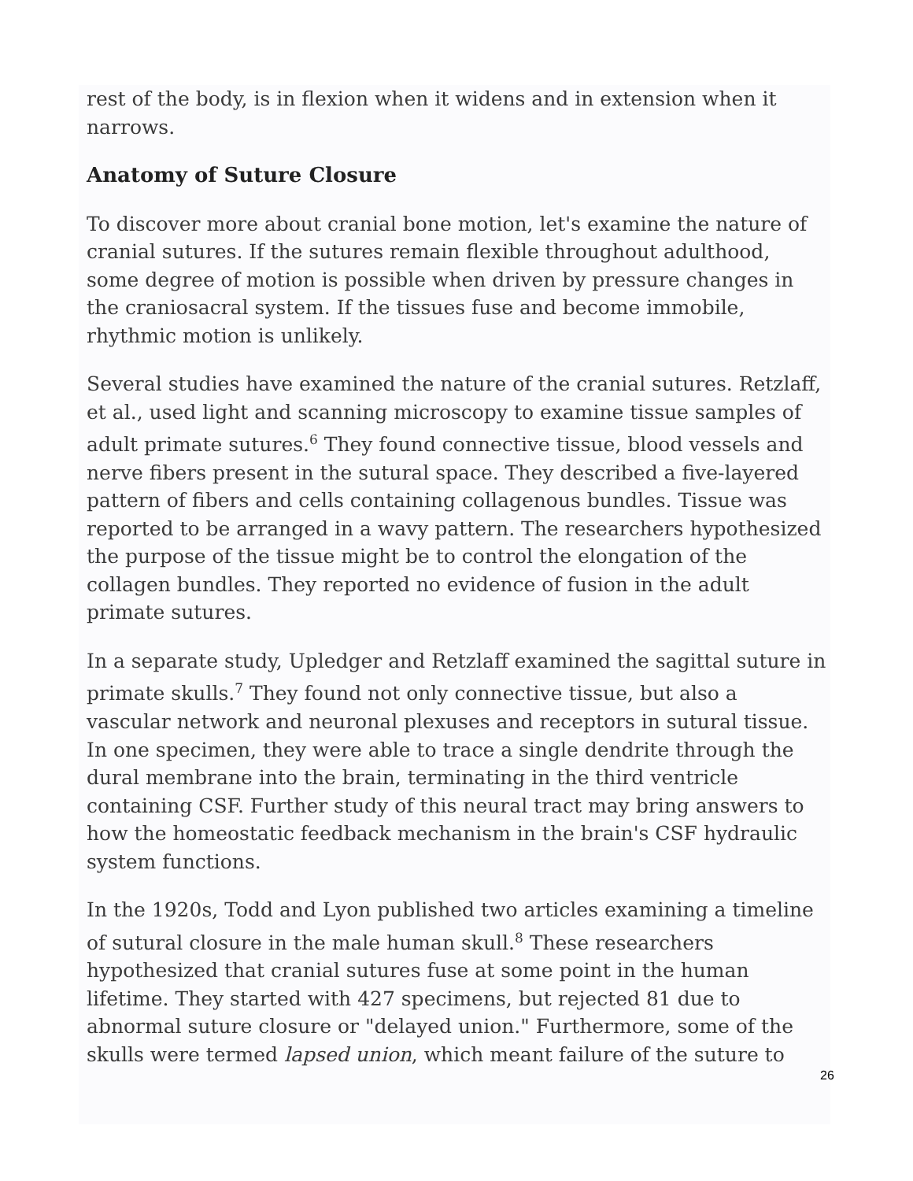rest of the body, is in flexion when it widens and in extension when it narrows.
Anatomy of Suture Closure
To discover more about cranial bone motion, let's examine the nature of cranial sutures. If the sutures remain flexible throughout adulthood, some degree of motion is possible when driven by pressure changes in the craniosacral system. If the tissues fuse and become immobile, rhythmic motion is unlikely.
Several studies have examined the nature of the cranial sutures. Retzlaff, et al., used light and scanning microscopy to examine tissue samples of adult primate sutures.<sup>6</sup> They found connective tissue, blood vessels and nerve fibers present in the sutural space. They described a five-layered pattern of fibers and cells containing collagenous bundles. Tissue was reported to be arranged in a wavy pattern. The researchers hypothesized the purpose of the tissue might be to control the elongation of the collagen bundles. They reported no evidence of fusion in the adult primate sutures.
In a separate study, Upledger and Retzlaff examined the sagittal suture in primate skulls.<sup>7</sup> They found not only connective tissue, but also a vascular network and neuronal plexuses and receptors in sutural tissue. In one specimen, they were able to trace a single dendrite through the dural membrane into the brain, terminating in the third ventricle containing CSF. Further study of this neural tract may bring answers to how the homeostatic feedback mechanism in the brain's CSF hydraulic system functions.
In the 1920s, Todd and Lyon published two articles examining a timeline of sutural closure in the male human skull.<sup>8</sup> These researchers hypothesized that cranial sutures fuse at some point in the human lifetime. They started with 427 specimens, but rejected 81 due to abnormal suture closure or "delayed union." Furthermore, some of the skulls were termed lapsed union, which meant failure of the suture to
26